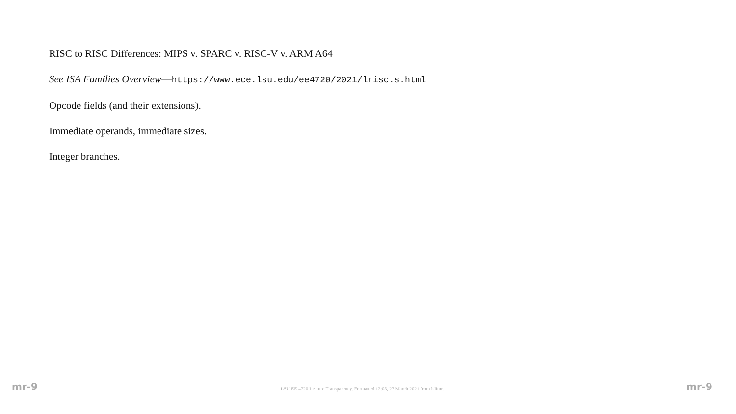RISC to RISC Differences: MIPS v. SPARC v. RISC-V v. ARM A64
See ISA Families Overview—https://www.ece.lsu.edu/ee4720/2021/lrisc.s.html
Opcode fields (and their extensions).
Immediate operands, immediate sizes.
Integer branches.
mr-9 LSU EE 4720 Lecture Transparency. Formatted 12:05, 27 March 2021 from lslimr. mr-9